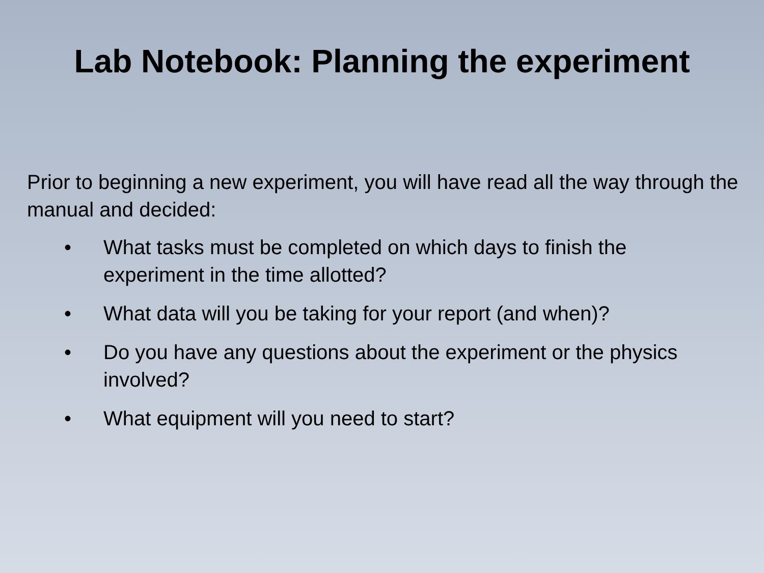Lab Notebook: Planning the experiment
Prior to beginning a new experiment, you will have read all the way through the manual and decided:
• What tasks must be completed on which days to finish the experiment in the time allotted?
• What data will you be taking for your report (and when)?
• Do you have any questions about the experiment or the physics involved?
• What equipment will you need to start?